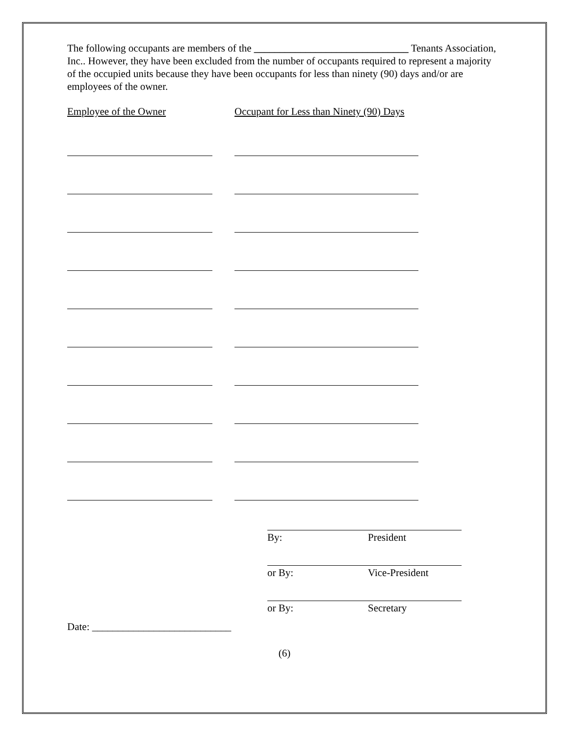The following occupants are members of the ______________________________ Tenants Association, Inc.. However, they have been excluded from the number of occupants required to represent a majority of the occupied units because they have been occupants for less than ninety (90) days and/or are employees of the owner.
Employee of the Owner Occupant for Less than Ninety (90) Days
By: President
or By: Vice-President
or By: Secretary
Date: ___________________________
(6)